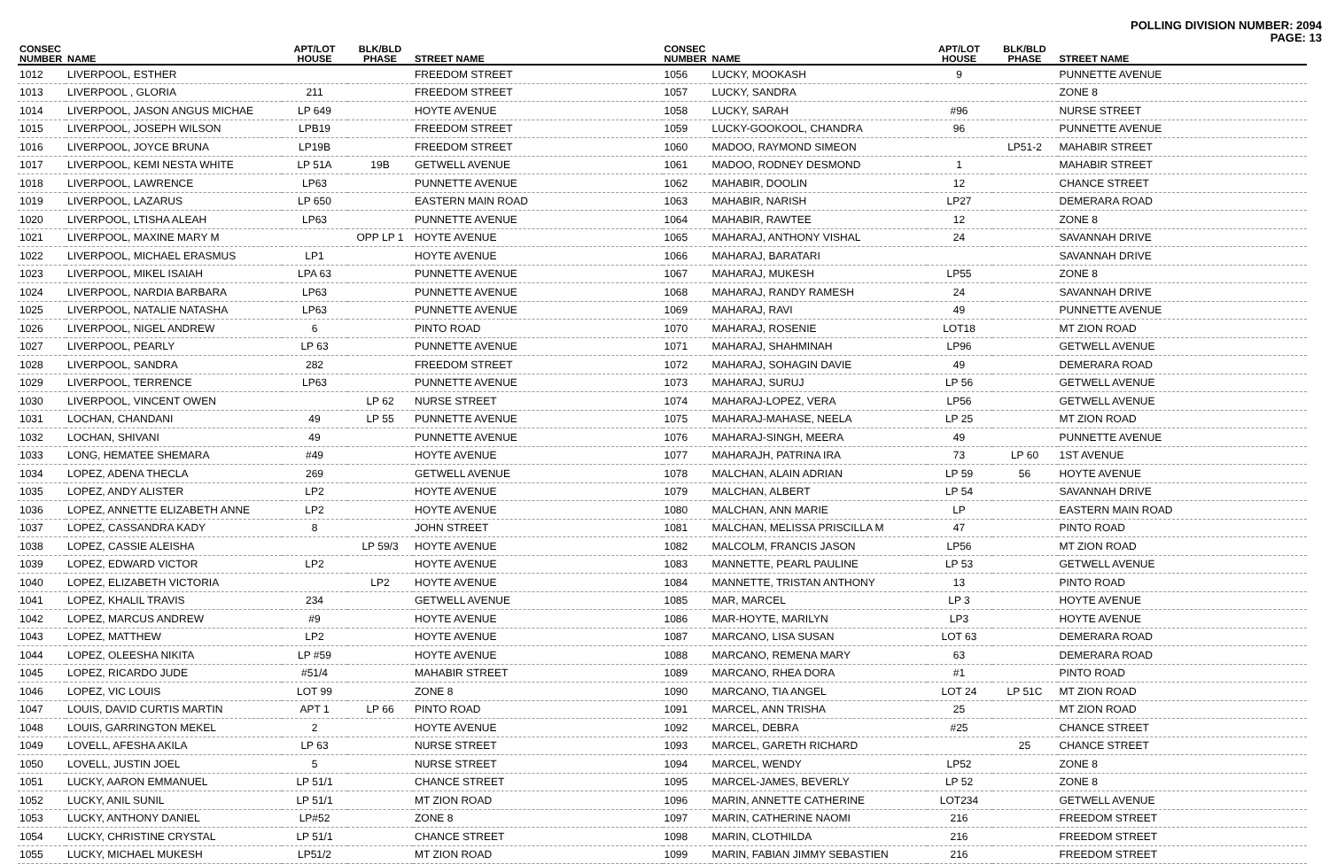POLLING DIVISION NUMBER: 2094
PAGE: 13
| CONSEC NUMBER | NAME | APT/LOT HOUSE | BLK/BLD PHASE | STREET NAME |
| --- | --- | --- | --- | --- |
| 1012 | LIVERPOOL, ESTHER | | | FREEDOM STREET |
| 1013 | LIVERPOOL , GLORIA | 211 | | FREEDOM STREET |
| 1014 | LIVERPOOL, JASON ANGUS MICHAE | LP 649 | | HOYTE AVENUE |
| 1015 | LIVERPOOL, JOSEPH WILSON | LPB19 | | FREEDOM STREET |
| 1016 | LIVERPOOL, JOYCE BRUNA | LP19B | | FREEDOM STREET |
| 1017 | LIVERPOOL, KEMI NESTA WHITE | LP 51A | 19B | GETWELL AVENUE |
| 1018 | LIVERPOOL, LAWRENCE | LP63 | | PUNNETTE AVENUE |
| 1019 | LIVERPOOL, LAZARUS | LP 650 | | EASTERN MAIN ROAD |
| 1020 | LIVERPOOL, LTISHA ALEAH | LP63 | | PUNNETTE AVENUE |
| 1021 | LIVERPOOL, MAXINE MARY M | | OPP LP 1 | HOYTE AVENUE |
| 1022 | LIVERPOOL, MICHAEL ERASMUS | LP1 | | HOYTE AVENUE |
| 1023 | LIVERPOOL, MIKEL ISAIAH | LPA 63 | | PUNNETTE AVENUE |
| 1024 | LIVERPOOL, NARDIA BARBARA | LP63 | | PUNNETTE AVENUE |
| 1025 | LIVERPOOL, NATALIE NATASHA | LP63 | | PUNNETTE AVENUE |
| 1026 | LIVERPOOL, NIGEL ANDREW | 6 | | PINTO ROAD |
| 1027 | LIVERPOOL, PEARLY | LP 63 | | PUNNETTE AVENUE |
| 1028 | LIVERPOOL, SANDRA | 282 | | FREEDOM STREET |
| 1029 | LIVERPOOL, TERRENCE | LP63 | | PUNNETTE AVENUE |
| 1030 | LIVERPOOL, VINCENT OWEN | | LP 62 | NURSE STREET |
| 1031 | LOCHAN, CHANDANI | 49 | LP 55 | PUNNETTE AVENUE |
| 1032 | LOCHAN, SHIVANI | 49 | | PUNNETTE AVENUE |
| 1033 | LONG, HEMATEE SHEMARA | #49 | | HOYTE AVENUE |
| 1034 | LOPEZ, ADENA THECLA | 269 | | GETWELL AVENUE |
| 1035 | LOPEZ, ANDY ALISTER | LP2 | | HOYTE AVENUE |
| 1036 | LOPEZ, ANNETTE ELIZABETH ANNE | LP2 | | HOYTE AVENUE |
| 1037 | LOPEZ, CASSANDRA KADY | 8 | | JOHN STREET |
| 1038 | LOPEZ, CASSIE ALEISHA | | LP 59/3 | HOYTE AVENUE |
| 1039 | LOPEZ, EDWARD VICTOR | LP2 | | HOYTE AVENUE |
| 1040 | LOPEZ, ELIZABETH VICTORIA | | LP2 | HOYTE AVENUE |
| 1041 | LOPEZ, KHALIL TRAVIS | 234 | | GETWELL AVENUE |
| 1042 | LOPEZ, MARCUS ANDREW | #9 | | HOYTE AVENUE |
| 1043 | LOPEZ, MATTHEW | LP2 | | HOYTE AVENUE |
| 1044 | LOPEZ, OLEESHA NIKITA | LP #59 | | HOYTE AVENUE |
| 1045 | LOPEZ, RICARDO JUDE | #51/4 | | MAHABIR STREET |
| 1046 | LOPEZ, VIC LOUIS | LOT 99 | | ZONE 8 |
| 1047 | LOUIS, DAVID CURTIS MARTIN | APT 1 | LP 66 | PINTO ROAD |
| 1048 | LOUIS, GARRINGTON MEKEL | 2 | | HOYTE AVENUE |
| 1049 | LOVELL, AFESHA AKILA | LP 63 | | NURSE STREET |
| 1050 | LOVELL, JUSTIN JOEL | 5 | | NURSE STREET |
| 1051 | LUCKY, AARON EMMANUEL | LP 51/1 | | CHANCE STREET |
| 1052 | LUCKY, ANIL SUNIL | LP 51/1 | | MT ZION ROAD |
| 1053 | LUCKY, ANTHONY DANIEL | LP#52 | | ZONE 8 |
| 1054 | LUCKY, CHRISTINE CRYSTAL | LP 51/1 | | CHANCE STREET |
| 1055 | LUCKY, MICHAEL MUKESH | LP51/2 | | MT ZION ROAD |
| CONSEC NUMBER | NAME | APT/LOT HOUSE | BLK/BLD PHASE | STREET NAME |
| --- | --- | --- | --- | --- |
| 1056 | LUCKY, MOOKASH | 9 | | PUNNETTE AVENUE |
| 1057 | LUCKY, SANDRA | | | ZONE 8 |
| 1058 | LUCKY, SARAH | #96 | | NURSE STREET |
| 1059 | LUCKY-GOOKOOL, CHANDRA | 96 | | PUNNETTE AVENUE |
| 1060 | MADOO, RAYMOND SIMEON | | LP51-2 | MAHABIR STREET |
| 1061 | MADOO, RODNEY DESMOND | 1 | | MAHABIR STREET |
| 1062 | MAHABIR, DOOLIN | 12 | | CHANCE STREET |
| 1063 | MAHABIR, NARISH | LP27 | | DEMERARA ROAD |
| 1064 | MAHABIR, RAWTEE | 12 | | ZONE 8 |
| 1065 | MAHARAJ, ANTHONY VISHAL | 24 | | SAVANNAH DRIVE |
| 1066 | MAHARAJ, BARATARI | | | SAVANNAH DRIVE |
| 1067 | MAHARAJ, MUKESH | LP55 | | ZONE 8 |
| 1068 | MAHARAJ, RANDY RAMESH | 24 | | SAVANNAH DRIVE |
| 1069 | MAHARAJ, RAVI | 49 | | PUNNETTE AVENUE |
| 1070 | MAHARAJ, ROSENIE | LOT18 | | MT ZION ROAD |
| 1071 | MAHARAJ, SHAHMINAH | LP96 | | GETWELL AVENUE |
| 1072 | MAHARAJ, SOHAGIN DAVIE | 49 | | DEMERARA ROAD |
| 1073 | MAHARAJ, SURUJ | LP 56 | | GETWELL AVENUE |
| 1074 | MAHARAJ-LOPEZ, VERA | LP56 | | GETWELL AVENUE |
| 1075 | MAHARAJ-MAHASE, NEELA | LP 25 | | MT ZION ROAD |
| 1076 | MAHARAJ-SINGH, MEERA | 49 | | PUNNETTE AVENUE |
| 1077 | MAHARAJH, PATRINA IRA | 73 | LP 60 | 1ST AVENUE |
| 1078 | MALCHAN, ALAIN ADRIAN | LP 59 | 56 | HOYTE AVENUE |
| 1079 | MALCHAN, ALBERT | LP 54 | | SAVANNAH DRIVE |
| 1080 | MALCHAN, ANN MARIE | LP | | EASTERN MAIN ROAD |
| 1081 | MALCHAN, MELISSA PRISCILLA M | 47 | | PINTO ROAD |
| 1082 | MALCOLM, FRANCIS JASON | LP56 | | MT ZION ROAD |
| 1083 | MANNETTE, PEARL PAULINE | LP 53 | | GETWELL AVENUE |
| 1084 | MANNETTE, TRISTAN ANTHONY | 13 | | PINTO ROAD |
| 1085 | MAR, MARCEL | LP 3 | | HOYTE AVENUE |
| 1086 | MAR-HOYTE, MARILYN | LP3 | | HOYTE AVENUE |
| 1087 | MARCANO, LISA SUSAN | LOT 63 | | DEMERARA ROAD |
| 1088 | MARCANO, REMENA MARY | 63 | | DEMERARA ROAD |
| 1089 | MARCANO, RHEA DORA | #1 | | PINTO ROAD |
| 1090 | MARCANO, TIA ANGEL | LOT 24 | LP 51C | MT ZION ROAD |
| 1091 | MARCEL, ANN TRISHA | 25 | | MT ZION ROAD |
| 1092 | MARCEL, DEBRA | #25 | | CHANCE STREET |
| 1093 | MARCEL, GARETH RICHARD | | 25 | CHANCE STREET |
| 1094 | MARCEL, WENDY | LP52 | | ZONE 8 |
| 1095 | MARCEL-JAMES, BEVERLY | LP 52 | | ZONE 8 |
| 1096 | MARIN, ANNETTE CATHERINE | LOT234 | | GETWELL AVENUE |
| 1097 | MARIN, CATHERINE NAOMI | 216 | | FREEDOM STREET |
| 1098 | MARIN, CLOTHILDA | 216 | | FREEDOM STREET |
| 1099 | MARIN, FABIAN JIMMY SEBASTIEN | 216 | | FREEDOM STREET |